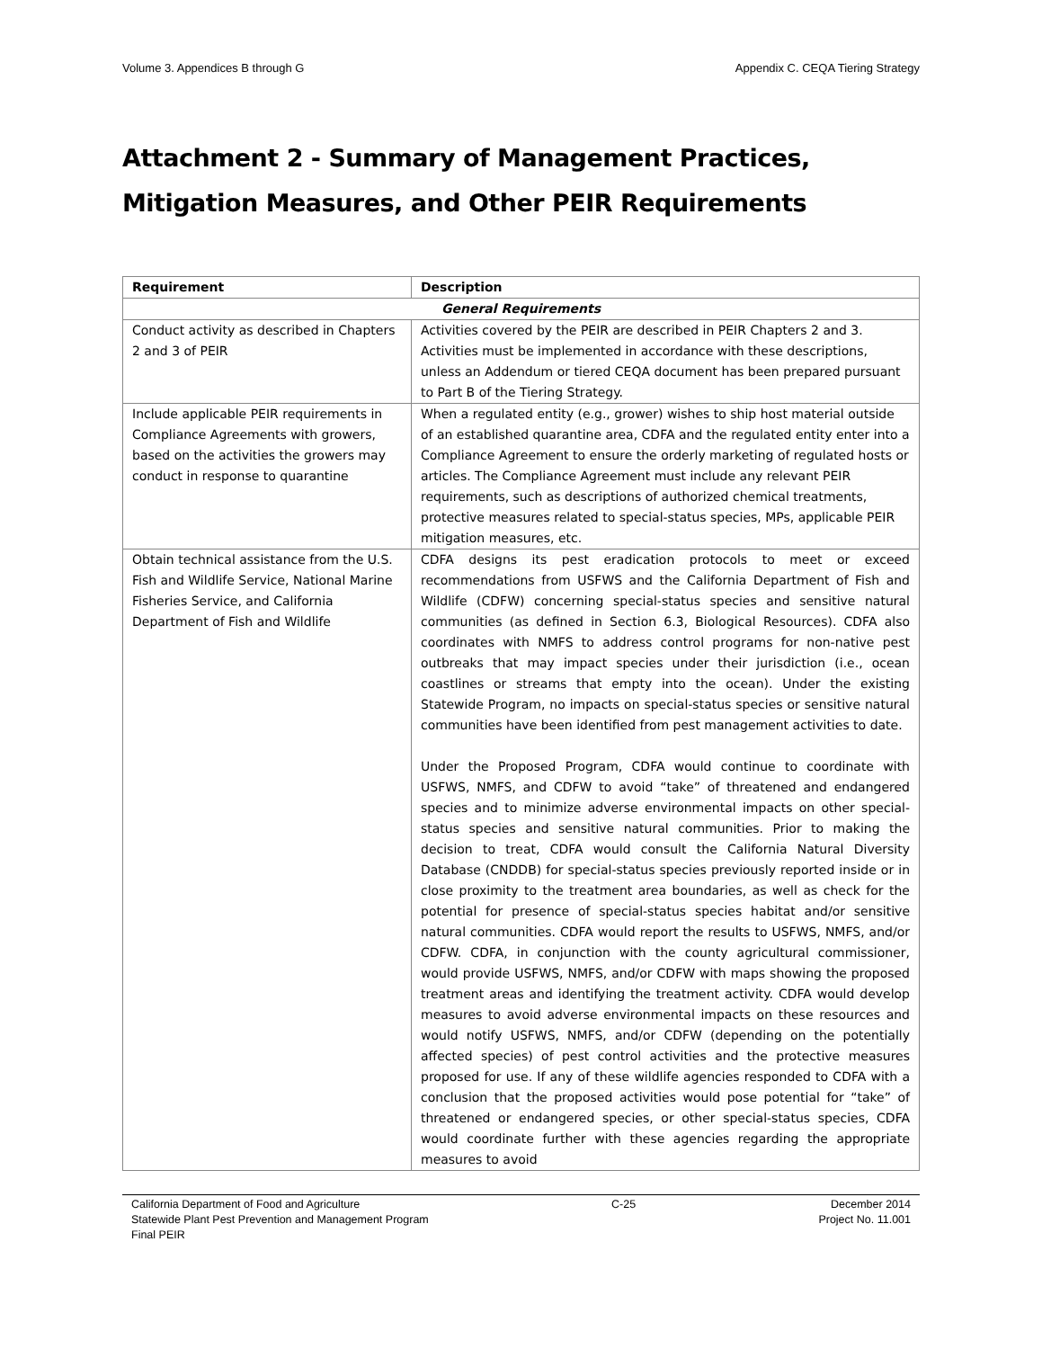Volume 3. Appendices B through G Appendix C. CEQA Tiering Strategy
Attachment 2 - Summary of Management Practices, Mitigation Measures, and Other PEIR Requirements
| Requirement | Description |
| --- | --- |
| General Requirements | |
| Conduct activity as described in Chapters 2 and 3 of PEIR | Activities covered by the PEIR are described in PEIR Chapters 2 and 3. Activities must be implemented in accordance with these descriptions, unless an Addendum or tiered CEQA document has been prepared pursuant to Part B of the Tiering Strategy. |
| Include applicable PEIR requirements in Compliance Agreements with growers, based on the activities the growers may conduct in response to quarantine | When a regulated entity (e.g., grower) wishes to ship host material outside of an established quarantine area, CDFA and the regulated entity enter into a Compliance Agreement to ensure the orderly marketing of regulated hosts or articles. The Compliance Agreement must include any relevant PEIR requirements, such as descriptions of authorized chemical treatments, protective measures related to special-status species, MPs, applicable PEIR mitigation measures, etc. |
| Obtain technical assistance from the U.S. Fish and Wildlife Service, National Marine Fisheries Service, and California Department of Fish and Wildlife | CDFA designs its pest eradication protocols to meet or exceed recommendations from USFWS and the California Department of Fish and Wildlife (CDFW) concerning special-status species and sensitive natural communities (as defined in Section 6.3, Biological Resources). CDFA also coordinates with NMFS to address control programs for non-native pest outbreaks that may impact species under their jurisdiction (i.e., ocean coastlines or streams that empty into the ocean). Under the existing Statewide Program, no impacts on special-status species or sensitive natural communities have been identified from pest management activities to date. Under the Proposed Program, CDFA would continue to coordinate with USFWS, NMFS, and CDFW to avoid “take” of threatened and endangered species and to minimize adverse environmental impacts on other special-status species and sensitive natural communities. Prior to making the decision to treat, CDFA would consult the California Natural Diversity Database (CNDDB) for special-status species previously reported inside or in close proximity to the treatment area boundaries, as well as check for the potential for presence of special-status species habitat and/or sensitive natural communities. CDFA would report the results to USFWS, NMFS, and/or CDFW. CDFA, in conjunction with the county agricultural commissioner, would provide USFWS, NMFS, and/or CDFW with maps showing the proposed treatment areas and identifying the treatment activity. CDFA would develop measures to avoid adverse environmental impacts on these resources and would notify USFWS, NMFS, and/or CDFW (depending on the potentially affected species) of pest control activities and the protective measures proposed for use. If any of these wildlife agencies responded to CDFA with a conclusion that the proposed activities would pose potential for “take” of threatened or endangered species, or other special-status species, CDFA would coordinate further with these agencies regarding the appropriate measures to avoid |
California Department of Food and Agriculture
Statewide Plant Pest Prevention and Management Program
Final PEIR
C-25 December 2014
Project No. 11.001